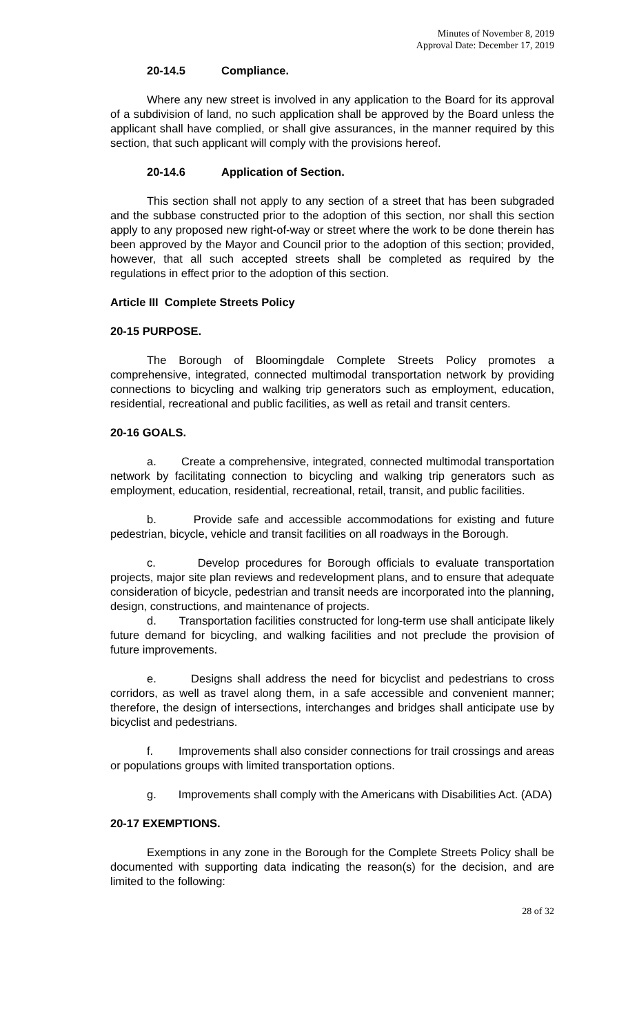Minutes of November 8, 2019
Approval Date: December 17, 2019
20-14.5 Compliance.
Where any new street is involved in any application to the Board for its approval of a subdivision of land, no such application shall be approved by the Board unless the applicant shall have complied, or shall give assurances, in the manner required by this section, that such applicant will comply with the provisions hereof.
20-14.6 Application of Section.
This section shall not apply to any section of a street that has been subgraded and the subbase constructed prior to the adoption of this section, nor shall this section apply to any proposed new right-of-way or street where the work to be done therein has been approved by the Mayor and Council prior to the adoption of this section; provided, however, that all such accepted streets shall be completed as required by the regulations in effect prior to the adoption of this section.
Article III Complete Streets Policy
20-15 PURPOSE.
The Borough of Bloomingdale Complete Streets Policy promotes a comprehensive, integrated, connected multimodal transportation network by providing connections to bicycling and walking trip generators such as employment, education, residential, recreational and public facilities, as well as retail and transit centers.
20-16 GOALS.
a. Create a comprehensive, integrated, connected multimodal transportation network by facilitating connection to bicycling and walking trip generators such as employment, education, residential, recreational, retail, transit, and public facilities.
b. Provide safe and accessible accommodations for existing and future pedestrian, bicycle, vehicle and transit facilities on all roadways in the Borough.
c. Develop procedures for Borough officials to evaluate transportation projects, major site plan reviews and redevelopment plans, and to ensure that adequate consideration of bicycle, pedestrian and transit needs are incorporated into the planning, design, constructions, and maintenance of projects.
d. Transportation facilities constructed for long-term use shall anticipate likely future demand for bicycling, and walking facilities and not preclude the provision of future improvements.
e. Designs shall address the need for bicyclist and pedestrians to cross corridors, as well as travel along them, in a safe accessible and convenient manner; therefore, the design of intersections, interchanges and bridges shall anticipate use by bicyclist and pedestrians.
f. Improvements shall also consider connections for trail crossings and areas or populations groups with limited transportation options.
g. Improvements shall comply with the Americans with Disabilities Act. (ADA)
20-17 EXEMPTIONS.
Exemptions in any zone in the Borough for the Complete Streets Policy shall be documented with supporting data indicating the reason(s) for the decision, and are limited to the following:
28 of 32